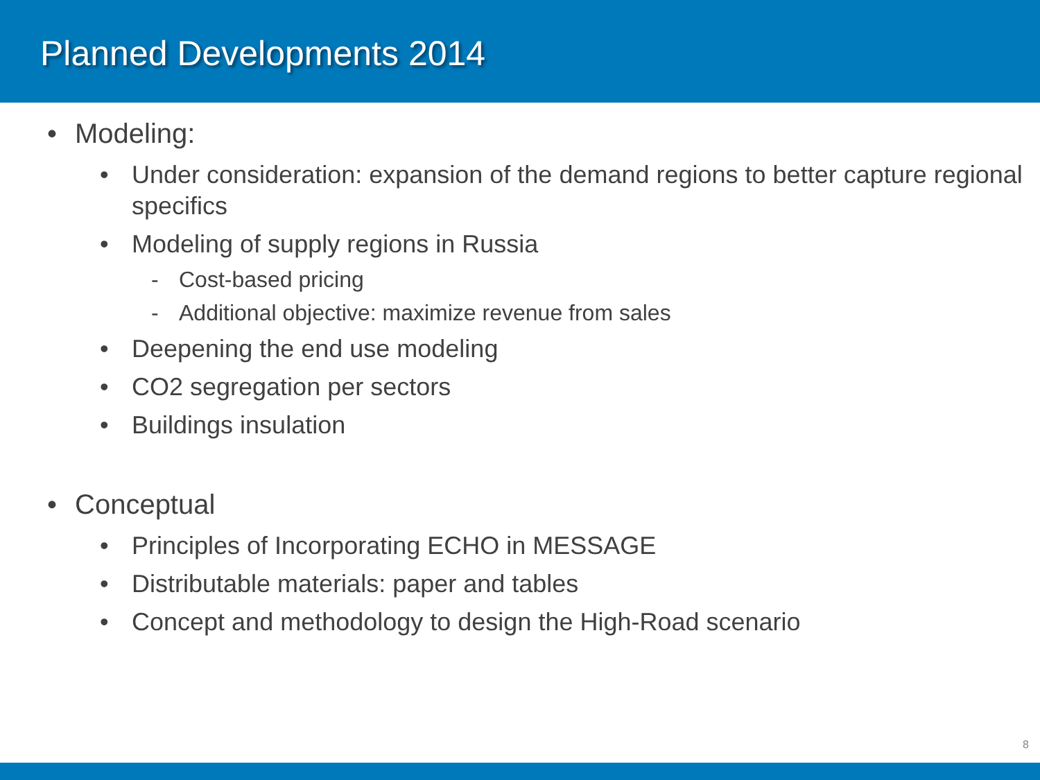Planned Developments 2014
• Modeling:
• Under consideration: expansion of the demand regions to better capture regional specifics
• Modeling of supply regions in Russia
- Cost-based pricing
- Additional objective: maximize revenue from sales
• Deepening the end use modeling
• CO2 segregation per sectors
• Buildings insulation
• Conceptual
• Principles of Incorporating ECHO in MESSAGE
• Distributable materials: paper and tables
• Concept and methodology to design the High-Road scenario
8